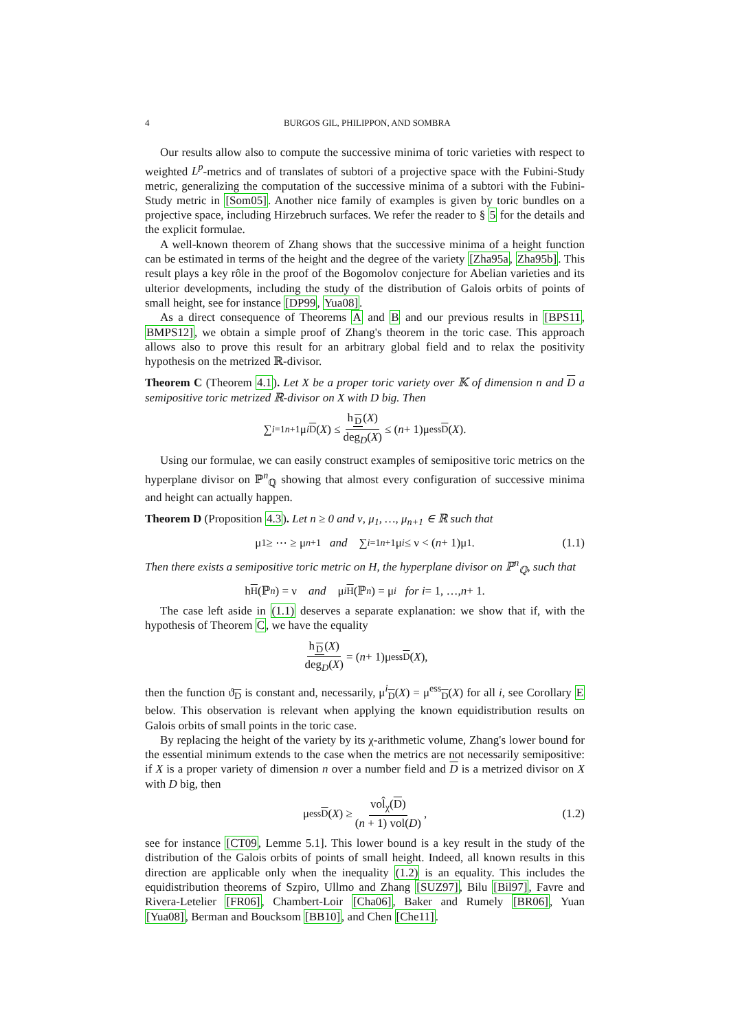4 BURGOS GIL, PHILIPPON, AND SOMBRA
Our results allow also to compute the successive minima of toric varieties with respect to weighted L<sup>p</sup>-metrics and of translates of subtori of a projective space with the Fubini-Study metric, generalizing the computation of the successive minima of a subtori with the Fubini-Study metric in [Som05]. Another nice family of examples is given by toric bundles on a projective space, including Hirzebruch surfaces. We refer the reader to § 5 for the details and the explicit formulae.
A well-known theorem of Zhang shows that the successive minima of a height function can be estimated in terms of the height and the degree of the variety [Zha95a, Zha95b]. This result plays a key rôle in the proof of the Bogomolov conjecture for Abelian varieties and its ulterior developments, including the study of the distribution of Galois orbits of points of small height, see for instance [DP99, Yua08].
As a direct consequence of Theorems A and B and our previous results in [BPS11, BMPS12], we obtain a simple proof of Zhang's theorem in the toric case. This approach allows also to prove this result for an arbitrary global field and to relax the positivity hypothesis on the metrized ℝ-divisor.
Theorem C (Theorem 4.1). Let X be a proper toric variety over 𝕂 of dimension n and D a semipositive toric metrized ℝ-divisor on X with D big. Then
∑<sub>i=1</sub><sup>n+1</sup> μ<sup>i</sup><sub>D</sub> (X) ≤ h<sub>D</sub>(X) deg<sub>D</sub>(X) ≤ (n + 1)μ<sup>ess</sup><sub>D</sub> (X).
Using our formulae, we can easily construct examples of semipositive toric metrics on the hyperplane divisor on ℙ<sup>n</sup><sub>ℚ</sub> showing that almost every configuration of successive minima and height can actually happen.
Theorem D (Proposition 4.3). Let n ≥ 0 and ν, μ<sub>1</sub>, …, μ<sub>n+1</sub> ∈ ℝ such that
μ<sub>1</sub> ≥ ⋯ ≥ μ<sub>n+1</sub> and ∑<sub>i=1</sub><sup>n+1</sup> μ<sub>i</sub> ≤ ν < (n + 1)μ<sub>1</sub>. (1.1)
Then there exists a semipositive toric metric on H, the hyperplane divisor on ℙ<sup>n</sup><sub>ℚ</sub>, such that
h<sub>H</sub> (ℙ<sup>n</sup>) = ν and μ<sup>i</sup><sub>H</sub> (ℙ<sup>n</sup>) = μ<sub>i</sub> for i = 1, …, n + 1.
The case left aside in (1.1) deserves a separate explanation: we show that if, with the hypothesis of Theorem C, we have the equality
h<sub>D</sub>(X) deg<sub>D</sub>(X) = (n + 1)μ<sup>ess</sup><sub>D</sub> (X),
then the function ϑ<sub>D</sub> is constant and, necessarily, μ<sup>i</sup><sub>D</sub>(X) = μ<sup>ess</sup><sub>D</sub>(X) for all i, see Corollary E below. This observation is relevant when applying the known equidistribution results on Galois orbits of small points in the toric case.
By replacing the height of the variety by its χ-arithmetic volume, Zhang's lower bound for the essential minimum extends to the case when the metrics are not necessarily semipositive: if X is a proper variety of dimension n over a number field and D is a metrized divisor on X with D big, then
μ<sup>ess</sup><sub>D</sub> (X) ≥ vol̂<sub>χ</sub>(D) (n + 1) vol(D), (1.2)
see for instance [CT09, Lemme 5.1]. This lower bound is a key result in the study of the distribution of the Galois orbits of points of small height. Indeed, all known results in this direction are applicable only when the inequality (1.2) is an equality. This includes the equidistribution theorems of Szpiro, Ullmo and Zhang [SUZ97], Bilu [Bil97], Favre and Rivera-Letelier [FR06], Chambert-Loir [Cha06], Baker and Rumely [BR06], Yuan [Yua08], Berman and Boucksom [BB10], and Chen [Che11].